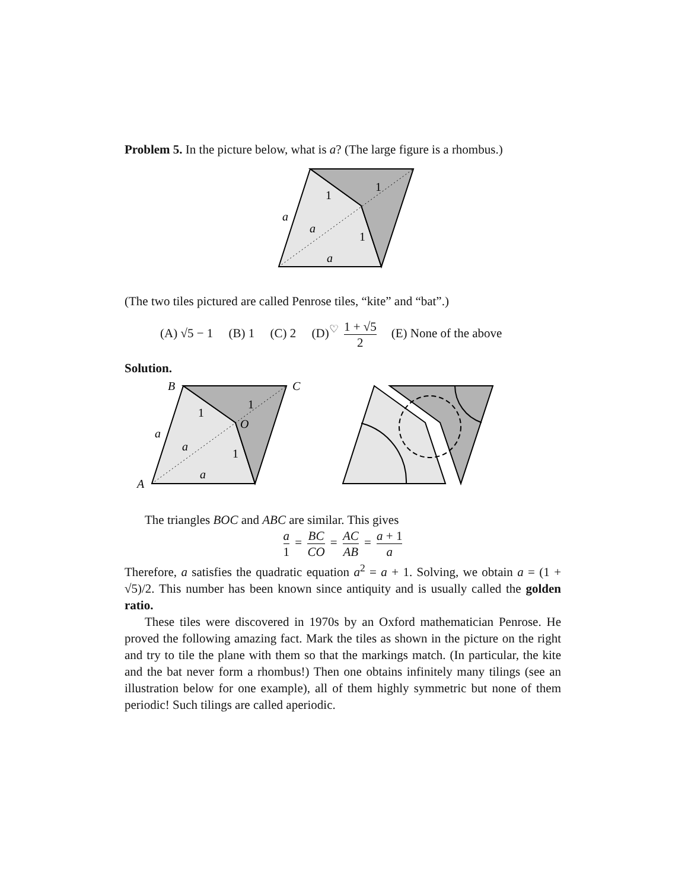Problem 5. In the picture below, what is a? (The large figure is a rhombus.)
a
a
a
1
1
1
(The two tiles pictured are called Penrose tiles, “kite” and “bat”.)
(A) √5 − 1 (B) 1 (C) 2 (D)<sup>♡</sup> 1 + √5 2 (E) None of the above
Solution.
B
C
A
O
a
a
a
1
1
1
The triangles BOC and ABC are similar. This gives
a 1 = BC CO = AC AB = a + 1 a
Therefore, a satisfies the quadratic equation a<sup>2</sup> = a + 1. Solving, we obtain a = (1 + √5)/2. This number has been known since antiquity and is usually called the golden ratio.
These tiles were discovered in 1970s by an Oxford mathematician Penrose. He proved the following amazing fact. Mark the tiles as shown in the picture on the right and try to tile the plane with them so that the markings match. (In particular, the kite and the bat never form a rhombus!) Then one obtains infinitely many tilings (see an illustration below for one example), all of them highly symmetric but none of them periodic! Such tilings are called aperiodic.